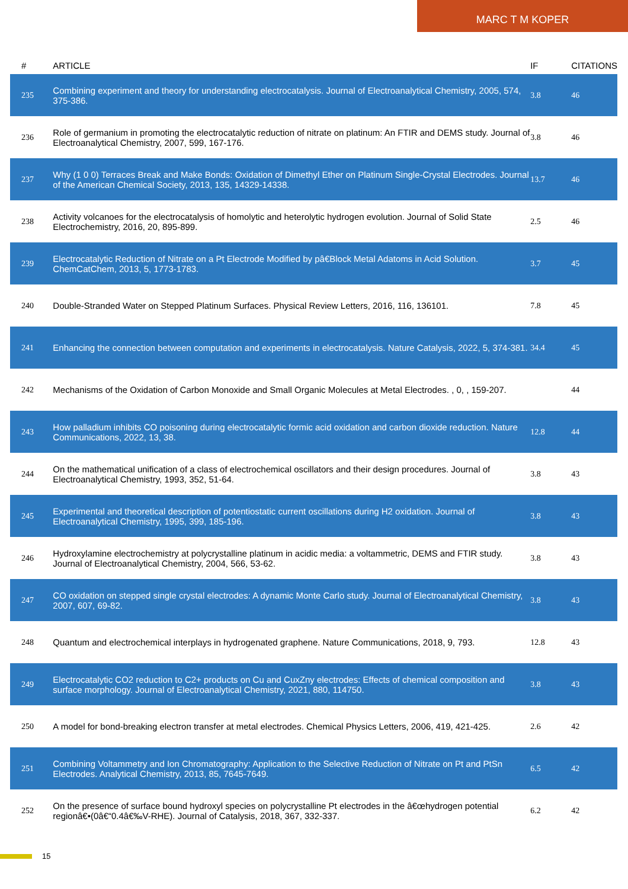MARC T M KOPER
| # | ARTICLE | IF | CITATIONS |
| --- | --- | --- | --- |
| 235 | Combining experiment and theory for understanding electrocatalysis. Journal of Electroanalytical Chemistry, 2005, 574, 375-386. | 3.8 | 46 |
| 236 | Role of germanium in promoting the electrocatalytic reduction of nitrate on platinum: An FTIR and DEMS study. Journal of Electroanalytical Chemistry, 2007, 599, 167-176. | 3.8 | 46 |
| 237 | Why (1 0 0) Terraces Break and Make Bonds: Oxidation of Dimethyl Ether on Platinum Single-Crystal Electrodes. Journal of the American Chemical Society, 2013, 135, 14329-14338. | 13.7 | 46 |
| 238 | Activity volcanoes for the electrocatalysis of homolytic and heterolytic hydrogen evolution. Journal of Solid State Electrochemistry, 2016, 20, 895-899. | 2.5 | 46 |
| 239 | Electrocatalytic Reduction of Nitrate on a Pt Electrode Modified by pâ€Block Metal Adatoms in Acid Solution. ChemCatChem, 2013, 5, 1773-1783. | 3.7 | 45 |
| 240 | Double-Stranded Water on Stepped Platinum Surfaces. Physical Review Letters, 2016, 116, 136101. | 7.8 | 45 |
| 241 | Enhancing the connection between computation and experiments in electrocatalysis. Nature Catalysis, 2022, 5, 374-381. | 34.4 | 45 |
| 242 | Mechanisms of the Oxidation of Carbon Monoxide and Small Organic Molecules at Metal Electrodes. , 0, , 159-207. | | 44 |
| 243 | How palladium inhibits CO poisoning during electrocatalytic formic acid oxidation and carbon dioxide reduction. Nature Communications, 2022, 13, 38. | 12.8 | 44 |
| 244 | On the mathematical unification of a class of electrochemical oscillators and their design procedures. Journal of Electroanalytical Chemistry, 1993, 352, 51-64. | 3.8 | 43 |
| 245 | Experimental and theoretical description of potentiostatic current oscillations during H2 oxidation. Journal of Electroanalytical Chemistry, 1995, 399, 185-196. | 3.8 | 43 |
| 246 | Hydroxylamine electrochemistry at polycrystalline platinum in acidic media: a voltammetric, DEMS and FTIR study. Journal of Electroanalytical Chemistry, 2004, 566, 53-62. | 3.8 | 43 |
| 247 | CO oxidation on stepped single crystal electrodes: A dynamic Monte Carlo study. Journal of Electroanalytical Chemistry, 2007, 607, 69-82. | 3.8 | 43 |
| 248 | Quantum and electrochemical interplays in hydrogenated graphene. Nature Communications, 2018, 9, 793. | 12.8 | 43 |
| 249 | Electrocatalytic CO2 reduction to C2+ products on Cu and CuxZny electrodes: Effects of chemical composition and surface morphology. Journal of Electroanalytical Chemistry, 2021, 880, 114750. | 3.8 | 43 |
| 250 | A model for bond-breaking electron transfer at metal electrodes. Chemical Physics Letters, 2006, 419, 421-425. | 2.6 | 42 |
| 251 | Combining Voltammetry and Ion Chromatography: Application to the Selective Reduction of Nitrate on Pt and PtSn Electrodes. Analytical Chemistry, 2013, 85, 7645-7649. | 6.5 | 42 |
| 252 | On the presence of surface bound hydroxyl species on polycrystalline Pt electrodes in the â€œhydrogen potential regionâ€•(0â€“0.4â€‰V-RHE). Journal of Catalysis, 2018, 367, 332-337. | 6.2 | 42 |
15